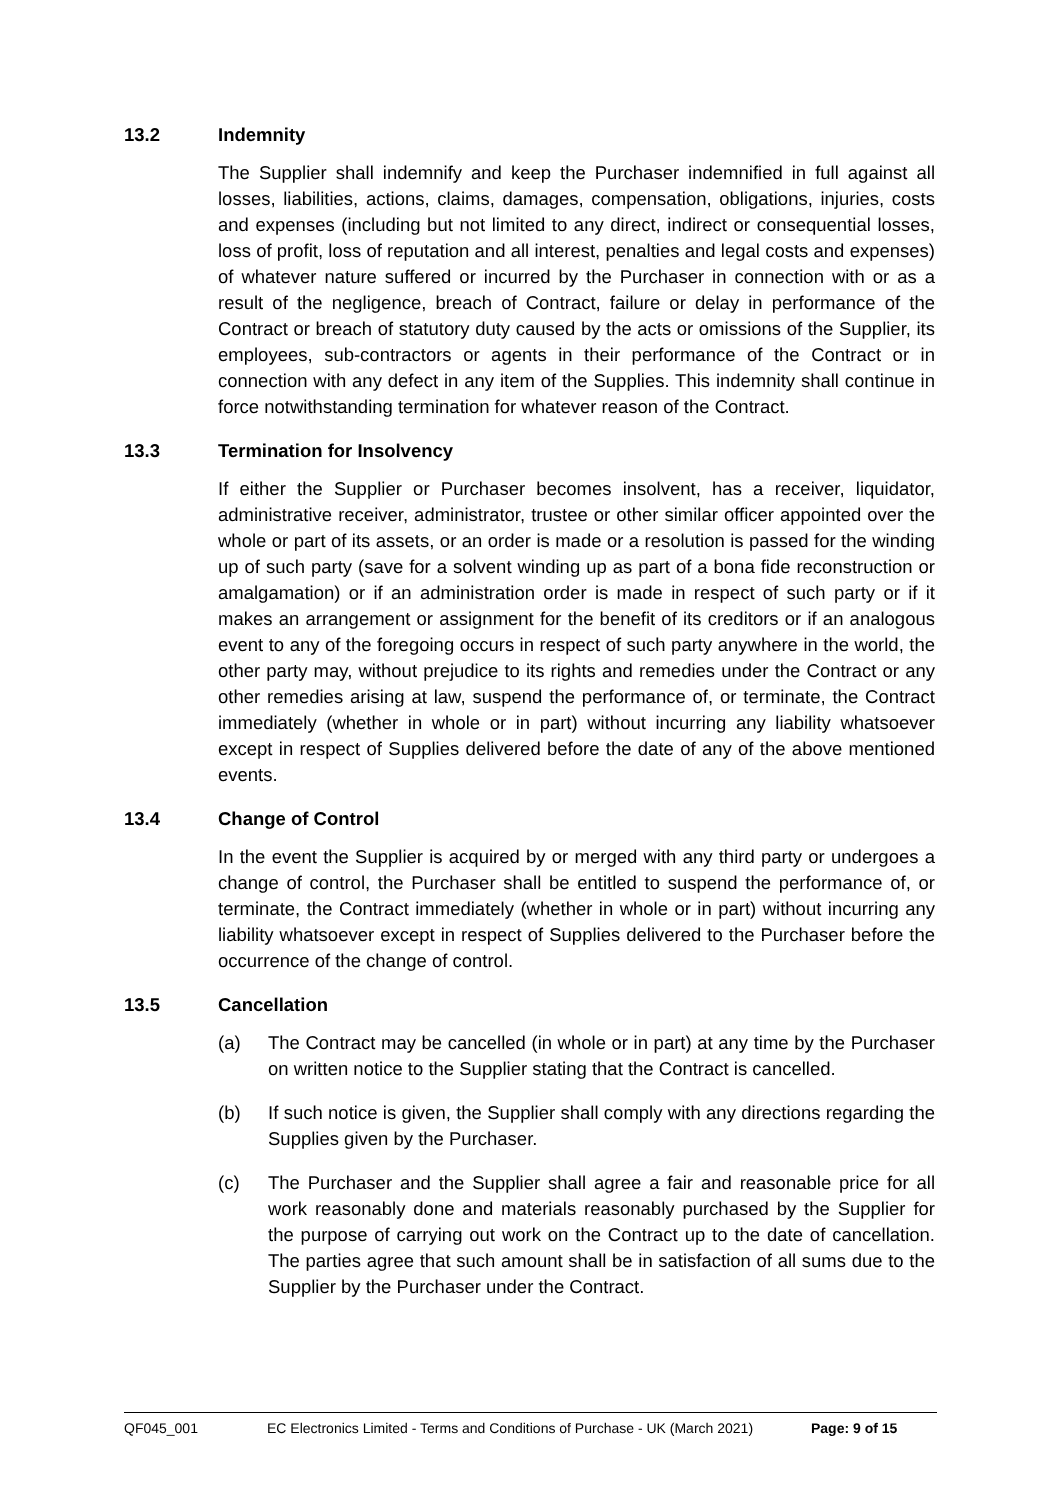13.2 Indemnity
The Supplier shall indemnify and keep the Purchaser indemnified in full against all losses, liabilities, actions, claims, damages, compensation, obligations, injuries, costs and expenses (including but not limited to any direct, indirect or consequential losses, loss of profit, loss of reputation and all interest, penalties and legal costs and expenses) of whatever nature suffered or incurred by the Purchaser in connection with or as a result of the negligence, breach of Contract, failure or delay in performance of the Contract or breach of statutory duty caused by the acts or omissions of the Supplier, its employees, sub-contractors or agents in their performance of the Contract or in connection with any defect in any item of the Supplies. This indemnity shall continue in force notwithstanding termination for whatever reason of the Contract.
13.3 Termination for Insolvency
If either the Supplier or Purchaser becomes insolvent, has a receiver, liquidator, administrative receiver, administrator, trustee or other similar officer appointed over the whole or part of its assets, or an order is made or a resolution is passed for the winding up of such party (save for a solvent winding up as part of a bona fide reconstruction or amalgamation) or if an administration order is made in respect of such party or if it makes an arrangement or assignment for the benefit of its creditors or if an analogous event to any of the foregoing occurs in respect of such party anywhere in the world, the other party may, without prejudice to its rights and remedies under the Contract or any other remedies arising at law, suspend the performance of, or terminate, the Contract immediately (whether in whole or in part) without incurring any liability whatsoever except in respect of Supplies delivered before the date of any of the above mentioned events.
13.4 Change of Control
In the event the Supplier is acquired by or merged with any third party or undergoes a change of control, the Purchaser shall be entitled to suspend the performance of, or terminate, the Contract immediately (whether in whole or in part) without incurring any liability whatsoever except in respect of Supplies delivered to the Purchaser before the occurrence of the change of control.
13.5 Cancellation
(a) The Contract may be cancelled (in whole or in part) at any time by the Purchaser on written notice to the Supplier stating that the Contract is cancelled.
(b) If such notice is given, the Supplier shall comply with any directions regarding the Supplies given by the Purchaser.
(c) The Purchaser and the Supplier shall agree a fair and reasonable price for all work reasonably done and materials reasonably purchased by the Supplier for the purpose of carrying out work on the Contract up to the date of cancellation. The parties agree that such amount shall be in satisfaction of all sums due to the Supplier by the Purchaser under the Contract.
QF045_001 EC Electronics Limited - Terms and Conditions of Purchase - UK (March 2021) Page: 9 of 15